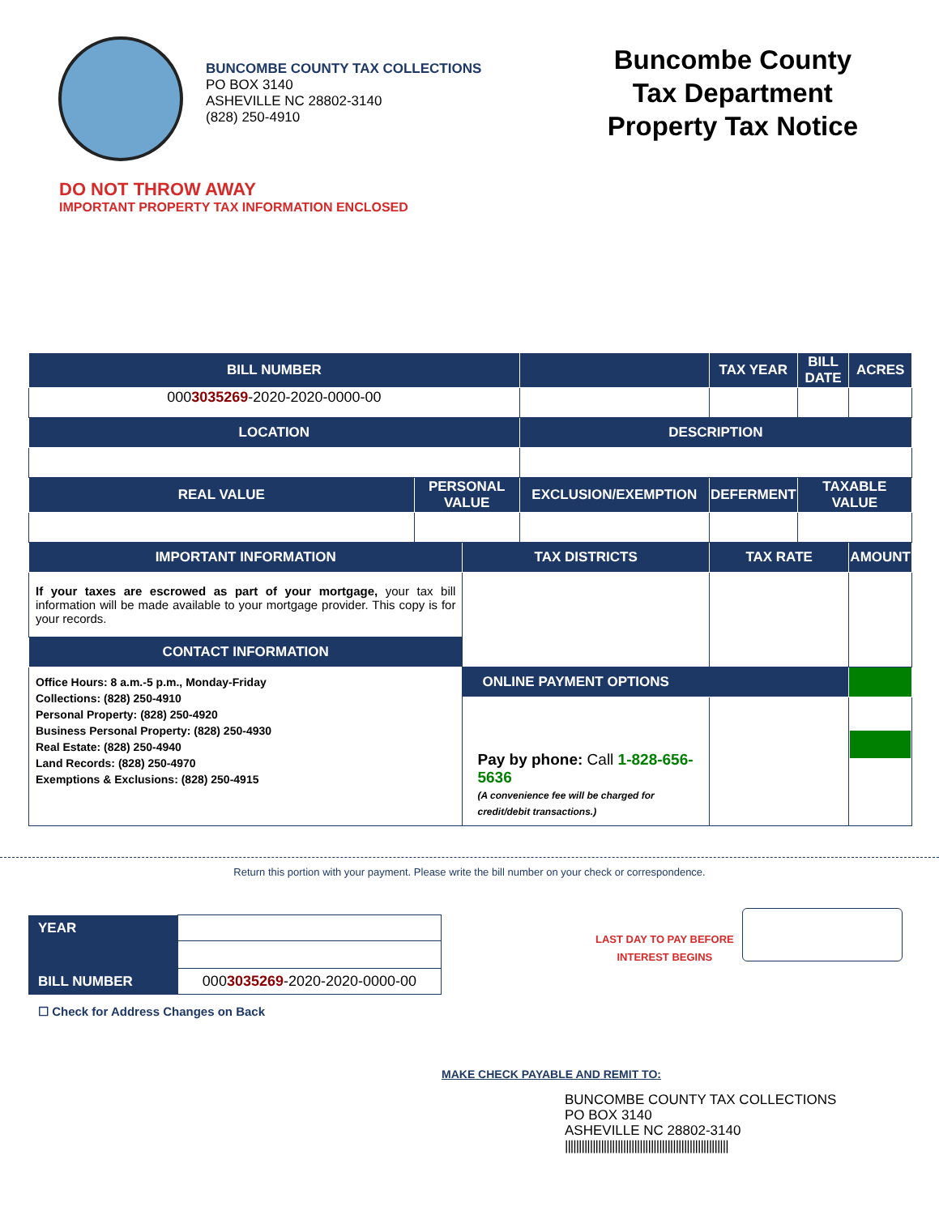BUNCOMBE COUNTY TAX COLLECTIONS
PO BOX 3140
ASHEVILLE NC 28802-3140
(828) 250-4910
Buncombe County
Tax Department
Property Tax Notice
DO NOT THROW AWAY
IMPORTANT PROPERTY TAX INFORMATION ENCLOSED
| BILL NUMBER | | | | | TAX YEAR | BILL DATE | ACRES |
| --- | --- | --- | --- | --- | --- | --- | --- |
| 000 3035269 -2020-2020-0000-00 | | | | | | | |
| LOCATION | | | DESCRIPTION | | | | |
| REAL VALUE | PERSONAL VALUE | | EXCLUSION/EXEMPTION | DEFERMENT | | TAXABLE VALUE | |
| IMPORTANT INFORMATION | | TAX DISTRICTS | | | TAX RATE | | AMOUNT |
| If your taxes are escrowed as part of your mortgage, your tax bill information will be made available to your mortgage provider. This copy is for your records. | | | | | | | |
| CONTACT INFORMATION | | | | | | | |
| Office Hours: 8 a.m.-5 p.m., Monday-Friday Collections: (828) 250-4910 Personal Property: (828) 250-4920 Business Personal Property: (828) 250-4930 Real Estate: (828) 250-4940 Land Records: (828) 250-4970 Exemptions & Exclusions: (828) 250-4915 | | | | | | | |
| | | ONLINE PAYMENT OPTIONS | | | | | |
| | | Pay by phone: Call 1-828-656-5636 (A convenience fee will be charged for credit/debit transactions.) | | | | | |
Return this portion with your payment. Please write the bill number on your check or correspondence.
| YEAR | |
| BILL NUMBER | 000 3035269 -2020-2020-0000-00 |
LAST DAY TO PAY BEFORE
INTEREST BEGINS
☐ Check for Address Changes on Back
MAKE CHECK PAYABLE AND REMIT TO:
BUNCOMBE COUNTY TAX COLLECTIONS
PO BOX 3140
ASHEVILLE NC 28802-3140
|||||||||||||||||||||||||||||||||||||||||||||||||||||||||||